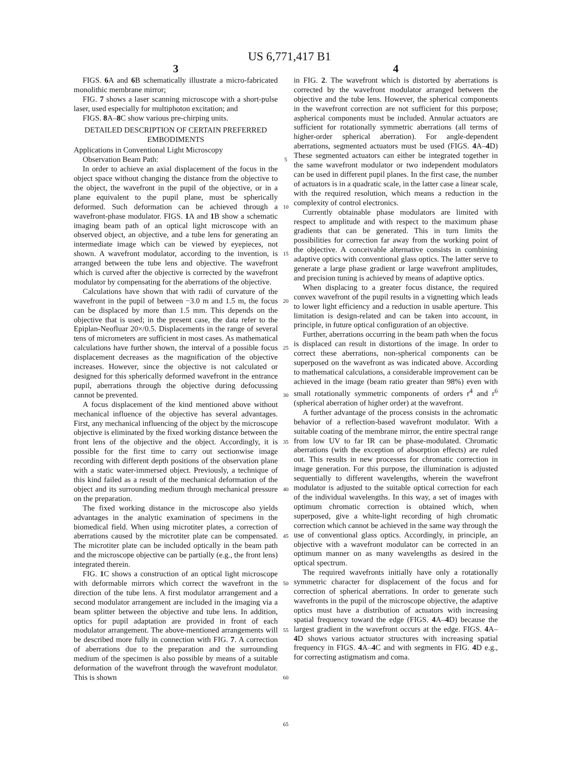US 6,771,417 B1
3
FIGS. 6 A and 6 B schematically illustrate a micro-fabricated monolithic membrane mirror;
FIG. 7 shows a laser scanning microscope with a short-pulse laser, used especially for multiphoton excitation; and
FIGS. 8 A–8 C show various pre-chirping units.
DETAILED DESCRIPTION OF CERTAIN PREFERRED EMBODIMENTS
Applications in Conventional Light Microscopy
Observation Beam Path:
In order to achieve an axial displacement of the focus in the object space without changing the distance from the objective to the object, the wavefront in the pupil of the objective, or in a plane equivalent to the pupil plane, must be spherically deformed. Such deformation can be achieved through a wavefront-phase modulator. FIGS. 1 A and 1 B show a schematic imaging beam path of an optical light microscope with an observed object, an objective, and a tube lens for generating an intermediate image which can be viewed by eyepieces, not shown. A wavefront modulator, according to the invention, is arranged between the tube lens and objective. The wavefront which is curved after the objective is corrected by the wavefront modulator by compensating for the aberrations of the objective.
Calculations have shown that with radii of curvature of the wavefront in the pupil of between −3.0 m and 1.5 m, the focus can be displaced by more than 1.5 mm. This depends on the objective that is used; in the present case, the data refer to the Epiplan-Neofluar 20×/0.5. Displacements in the range of several tens of micrometers are sufficient in most cases. As mathematical calculations have further shown, the interval of a possible focus displacement decreases as the magnification of the objective increases. However, since the objective is not calculated or designed for this spherically deformed wavefront in the entrance pupil, aberrations through the objective during defocussing cannot be prevented.
A focus displacement of the kind mentioned above without mechanical influence of the objective has several advantages. First, any mechanical influencing of the object by the microscope objective is eliminated by the fixed working distance between the front lens of the objective and the object. Accordingly, it is possible for the first time to carry out sectionwise image recording with different depth positions of the observation plane with a static water-immersed object. Previously, a technique of this kind failed as a result of the mechanical deformation of the object and its surrounding medium through mechanical pressure on the preparation.
The fixed working distance in the microscope also yields advantages in the analytic examination of specimens in the biomedical field. When using microtiter plates, a correction of aberrations caused by the microtiter plate can be compensated. The microtiter plate can be included optically in the beam path and the microscope objective can be partially (e.g., the front lens) integrated therein.
FIG. 1 C shows a construction of an optical light microscope with deformable mirrors which correct the wavefront in the direction of the tube lens. A first modulator arrangement and a second modulator arrangement are included in the imaging via a beam splitter between the objective and tube lens. In addition, optics for pupil adaptation are provided in front of each modulator arrangement. The above-mentioned arrangements will be described more fully in connection with FIG. 7. A correction of aberrations due to the preparation and the surrounding medium of the specimen is also possible by means of a suitable deformation of the wavefront through the wavefront modulator. This is shown
5
10
15
20
25
30
35
40
45
50
55
60
65
4
in FIG. 2. The wavefront which is distorted by aberrations is corrected by the wavefront modulator arranged between the objective and the tube lens. However, the spherical components in the wavefront correction are not sufficient for this purpose; aspherical components must be included. Annular actuators are sufficient for rotationally symmetric aberrations (all terms of higher-order spherical aberration). For angle-dependent aberrations, segmented actuators must be used (FIGS. 4 A–4 D) These segmented actuators can either be integrated together in the same wavefront modulator or two independent modulators can be used in different pupil planes. In the first case, the number of actuators is in a quadratic scale, in the latter case a linear scale, with the required resolution, which means a reduction in the complexity of control electronics.
Currently obtainable phase modulators are limited with respect to amplitude and with respect to the maximum phase gradients that can be generated. This in turn limits the possibilities for correction far away from the working point of the objective. A conceivable alternative consists in combining adaptive optics with conventional glass optics. The latter serve to generate a large phase gradient or large wavefront amplitudes, and precision tuning is achieved by means of adaptive optics.
When displacing to a greater focus distance, the required convex wavefront of the pupil results in a vignetting which leads to lower light efficiency and a reduction in usable aperture. This limitation is design-related and can be taken into account, in principle, in future optical configuration of an objective.
Further, aberrations occurring in the beam path when the focus is displaced can result in distortions of the image. In order to correct these aberrations, non-spherical components can be superposed on the wavefront as was indicated above. According to mathematical calculations, a considerable improvement can be achieved in the image (beam ratio greater than 98%) even with small rotationally symmetric components of orders r<sup>4</sup> and r<sup>6</sup> (spherical aberration of higher order) at the wavefront.
A further advantage of the process consists in the achromatic behavior of a reflection-based wavefront modulator. With a suitable coating of the membrane mirror, the entire spectral range from low UV to far IR can be phase-modulated. Chromatic aberrations (with the exception of absorption effects) are ruled out. This results in new processes for chromatic correction in image generation. For this purpose, the illumination is adjusted sequentially to different wavelengths, wherein the wavefront modulator is adjusted to the suitable optical correction for each of the individual wavelengths. In this way, a set of images with optimum chromatic correction is obtained which, when superposed, give a white-light recording of high chromatic correction which cannot be achieved in the same way through the use of conventional glass optics. Accordingly, in principle, an objective with a wavefront modulator can be corrected in an optimum manner on as many wavelengths as desired in the optical spectrum.
The required wavefronts initially have only a rotationally symmetric character for displacement of the focus and for correction of spherical aberrations. In order to generate such wavefronts in the pupil of the microscope objective, the adaptive optics must have a distribution of actuators with increasing spatial frequency toward the edge (FIGS. 4 A–4 D) because the largest gradient in the wavefront occurs at the edge. FIGS. 4 A–4 D shows various actuator structures with increasing spatial frequency in FIGS. 4 A–4 C and with segments in FIG. 4 D e.g., for correcting astigmatism and coma.